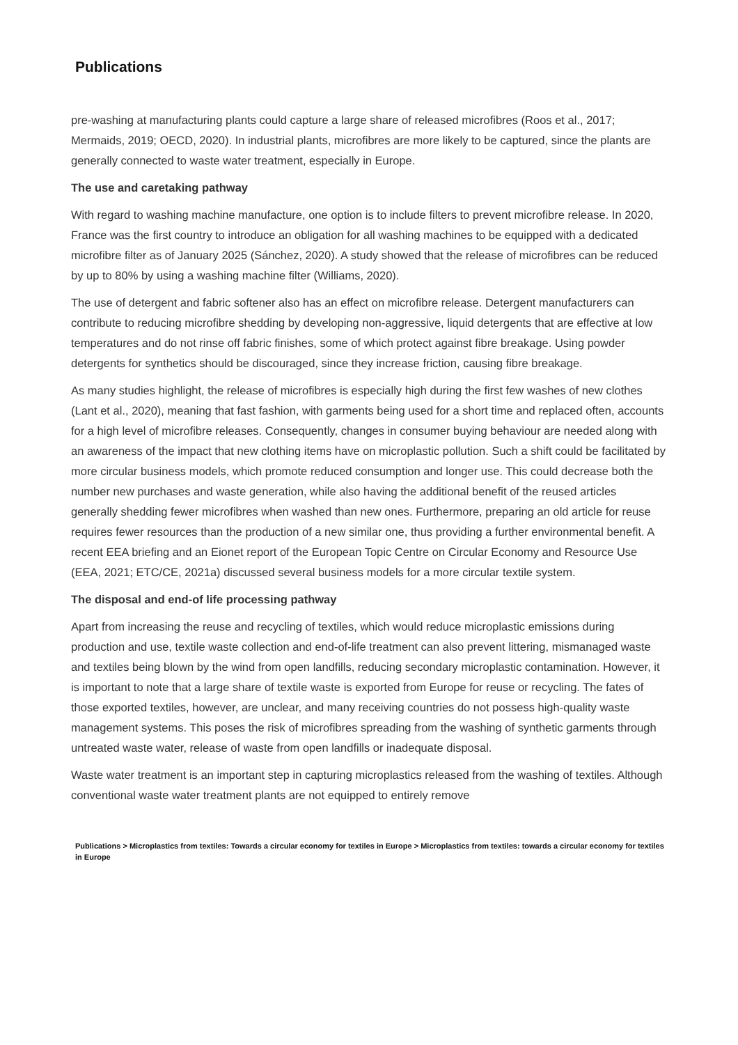Publications
pre-washing at manufacturing plants could capture a large share of released microfibres (Roos et al., 2017; Mermaids, 2019; OECD, 2020). In industrial plants, microfibres are more likely to be captured, since the plants are generally connected to waste water treatment, especially in Europe.
The use and caretaking pathway
With regard to washing machine manufacture, one option is to include filters to prevent microfibre release. In 2020, France was the first country to introduce an obligation for all washing machines to be equipped with a dedicated microfibre filter as of January 2025 (Sánchez, 2020). A study showed that the release of microfibres can be reduced by up to 80% by using a washing machine filter (Williams, 2020).
The use of detergent and fabric softener also has an effect on microfibre release. Detergent manufacturers can contribute to reducing microfibre shedding by developing non-aggressive, liquid detergents that are effective at low temperatures and do not rinse off fabric finishes, some of which protect against fibre breakage. Using powder detergents for synthetics should be discouraged, since they increase friction, causing fibre breakage.
As many studies highlight, the release of microfibres is especially high during the first few washes of new clothes (Lant et al., 2020), meaning that fast fashion, with garments being used for a short time and replaced often, accounts for a high level of microfibre releases. Consequently, changes in consumer buying behaviour are needed along with an awareness of the impact that new clothing items have on microplastic pollution. Such a shift could be facilitated by more circular business models, which promote reduced consumption and longer use. This could decrease both the number new purchases and waste generation, while also having the additional benefit of the reused articles generally shedding fewer microfibres when washed than new ones. Furthermore, preparing an old article for reuse requires fewer resources than the production of a new similar one, thus providing a further environmental benefit. A recent EEA briefing and an Eionet report of the European Topic Centre on Circular Economy and Resource Use (EEA, 2021; ETC/CE, 2021a) discussed several business models for a more circular textile system.
The disposal and end-of life processing pathway
Apart from increasing the reuse and recycling of textiles, which would reduce microplastic emissions during production and use, textile waste collection and end-of-life treatment can also prevent littering, mismanaged waste and textiles being blown by the wind from open landfills, reducing secondary microplastic contamination. However, it is important to note that a large share of textile waste is exported from Europe for reuse or recycling. The fates of those exported textiles, however, are unclear, and many receiving countries do not possess high-quality waste management systems. This poses the risk of microfibres spreading from the washing of synthetic garments through untreated waste water, release of waste from open landfills or inadequate disposal.
Waste water treatment is an important step in capturing microplastics released from the washing of textiles. Although conventional waste water treatment plants are not equipped to entirely remove
Publications > Microplastics from textiles: Towards a circular economy for textiles in Europe > Microplastics from textiles: towards a circular economy for textiles in Europe